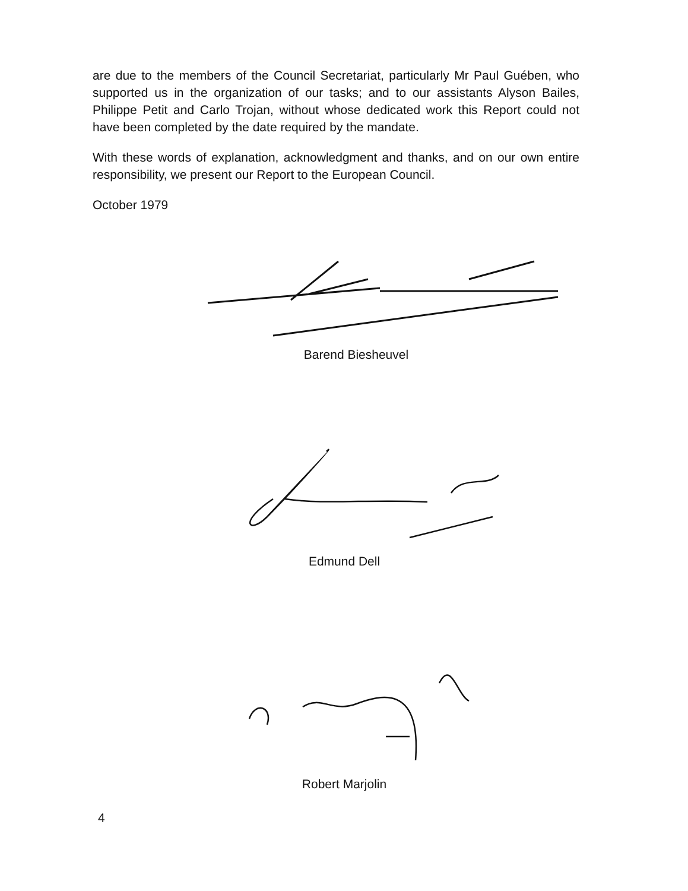are due to the members of the Council Secretariat, particularly Mr Paul Guében, who supported us in the organization of our tasks; and to our assistants Alyson Bailes, Philippe Petit and Carlo Trojan, without whose dedicated work this Report could not have been completed by the date required by the mandate.
With these words of explanation, acknowledgment and thanks, and on our own entire responsibility, we present our Report to the European Council.
October 1979
Barend Biesheuvel
Edmund Dell
Robert Marjolin
4